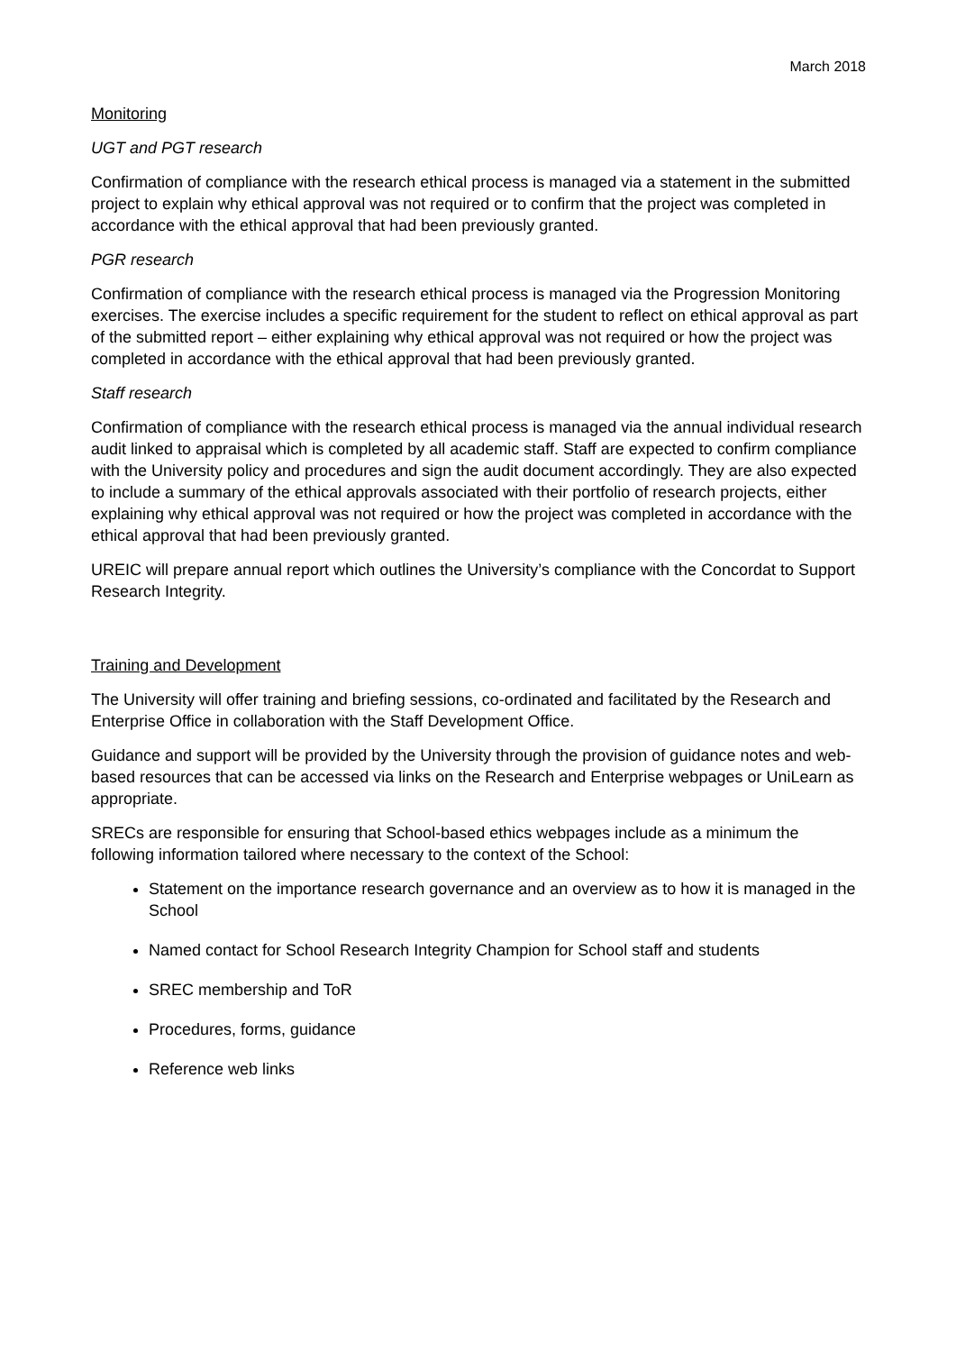March 2018
Monitoring
UGT and PGT research
Confirmation of compliance with the research ethical process is managed via a statement in the submitted project to explain why ethical approval was not required or to confirm that the project was completed in accordance with the ethical approval that had been previously granted.
PGR research
Confirmation of compliance with the research ethical process is managed via the Progression Monitoring exercises. The exercise includes a specific requirement for the student to reflect on ethical approval as part of the submitted report – either explaining why ethical approval was not required or how the project was completed in accordance with the ethical approval that had been previously granted.
Staff research
Confirmation of compliance with the research ethical process is managed via the annual individual research audit linked to appraisal which is completed by all academic staff. Staff are expected to confirm compliance with the University policy and procedures and sign the audit document accordingly. They are also expected to include a summary of the ethical approvals associated with their portfolio of research projects, either explaining why ethical approval was not required or how the project was completed in accordance with the ethical approval that had been previously granted.
UREIC will prepare annual report which outlines the University’s compliance with the Concordat to Support Research Integrity.
Training and Development
The University will offer training and briefing sessions, co-ordinated and facilitated by the Research and Enterprise Office in collaboration with the Staff Development Office.
Guidance and support will be provided by the University through the provision of guidance notes and web-based resources that can be accessed via links on the Research and Enterprise webpages or UniLearn as appropriate.
SRECs are responsible for ensuring that School-based ethics webpages include as a minimum the following information tailored where necessary to the context of the School:
Statement on the importance research governance and an overview as to how it is managed in the School
Named contact for School Research Integrity Champion for School staff and students
SREC membership and ToR
Procedures, forms, guidance
Reference web links